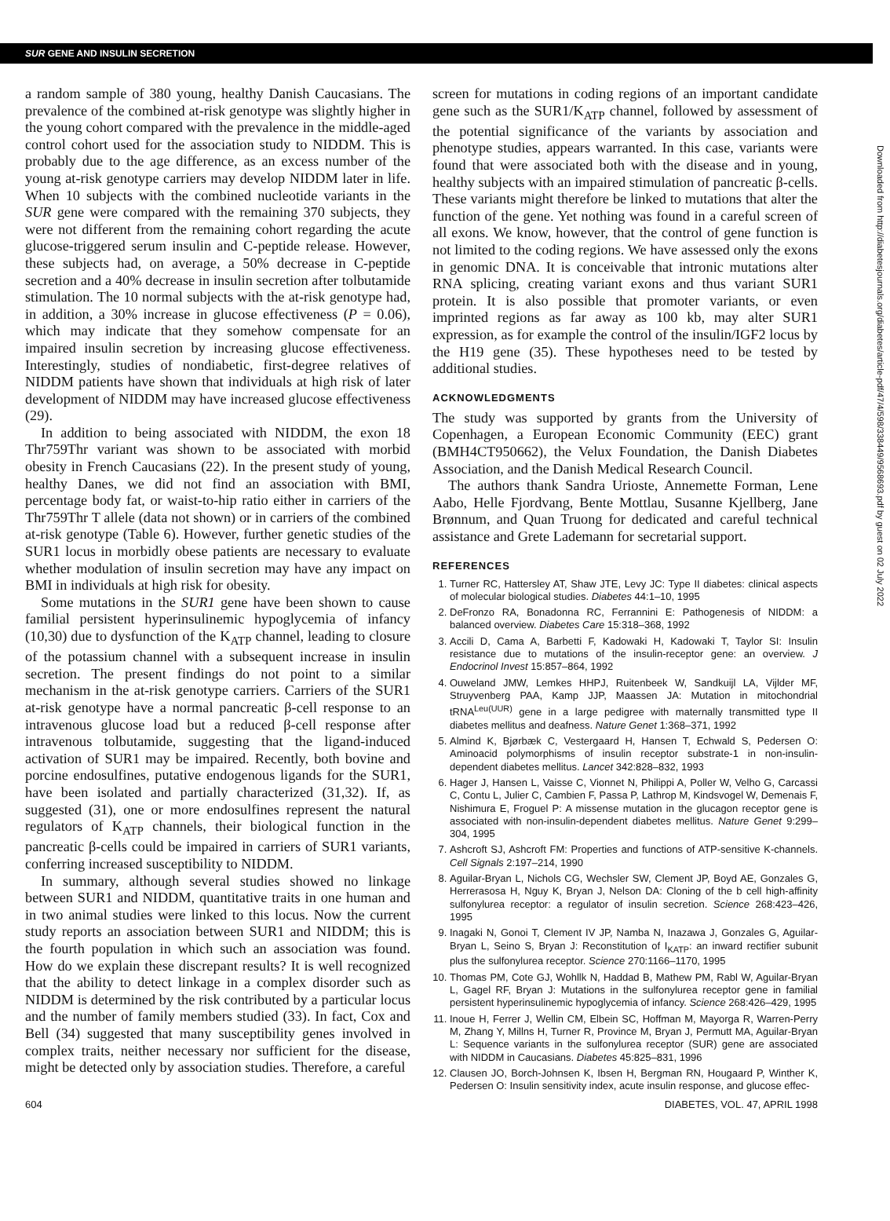SUR GENE AND INSULIN SECRETION
a random sample of 380 young, healthy Danish Caucasians. The prevalence of the combined at-risk genotype was slightly higher in the young cohort compared with the prevalence in the middle-aged control cohort used for the association study to NIDDM. This is probably due to the age difference, as an excess number of the young at-risk genotype carriers may develop NIDDM later in life. When 10 subjects with the combined nucleotide variants in the SUR gene were compared with the remaining 370 subjects, they were not different from the remaining cohort regarding the acute glucose-triggered serum insulin and C-peptide release. However, these subjects had, on average, a 50% decrease in C-peptide secretion and a 40% decrease in insulin secretion after tolbutamide stimulation. The 10 normal subjects with the at-risk genotype had, in addition, a 30% increase in glucose effectiveness (P = 0.06), which may indicate that they somehow compensate for an impaired insulin secretion by increasing glucose effectiveness. Interestingly, studies of nondiabetic, first-degree relatives of NIDDM patients have shown that individuals at high risk of later development of NIDDM may have increased glucose effectiveness (29).
In addition to being associated with NIDDM, the exon 18 Thr759Thr variant was shown to be associated with morbid obesity in French Caucasians (22). In the present study of young, healthy Danes, we did not find an association with BMI, percentage body fat, or waist-to-hip ratio either in carriers of the Thr759Thr T allele (data not shown) or in carriers of the combined at-risk genotype (Table 6). However, further genetic studies of the SUR1 locus in morbidly obese patients are necessary to evaluate whether modulation of insulin secretion may have any impact on BMI in individuals at high risk for obesity.
Some mutations in the SUR1 gene have been shown to cause familial persistent hyperinsulinemic hypoglycemia of infancy (10,30) due to dysfunction of the K<sub>ATP</sub> channel, leading to closure of the potassium channel with a subsequent increase in insulin secretion. The present findings do not point to a similar mechanism in the at-risk genotype carriers. Carriers of the SUR1 at-risk genotype have a normal pancreatic β-cell response to an intravenous glucose load but a reduced β-cell response after intravenous tolbutamide, suggesting that the ligand-induced activation of SUR1 may be impaired. Recently, both bovine and porcine endosulfines, putative endogenous ligands for the SUR1, have been isolated and partially characterized (31,32). If, as suggested (31), one or more endosulfines represent the natural regulators of K<sub>ATP</sub> channels, their biological function in the pancreatic β-cells could be impaired in carriers of SUR1 variants, conferring increased susceptibility to NIDDM.
In summary, although several studies showed no linkage between SUR1 and NIDDM, quantitative traits in one human and in two animal studies were linked to this locus. Now the current study reports an association between SUR1 and NIDDM; this is the fourth population in which such an association was found. How do we explain these discrepant results? It is well recognized that the ability to detect linkage in a complex disorder such as NIDDM is determined by the risk contributed by a particular locus and the number of family members studied (33). In fact, Cox and Bell (34) suggested that many susceptibility genes involved in complex traits, neither necessary nor sufficient for the disease, might be detected only by association studies. Therefore, a careful
screen for mutations in coding regions of an important candidate gene such as the SUR1/K<sub>ATP</sub> channel, followed by assessment of the potential significance of the variants by association and phenotype studies, appears warranted. In this case, variants were found that were associated both with the disease and in young, healthy subjects with an impaired stimulation of pancreatic β-cells. These variants might therefore be linked to mutations that alter the function of the gene. Yet nothing was found in a careful screen of all exons. We know, however, that the control of gene function is not limited to the coding regions. We have assessed only the exons in genomic DNA. It is conceivable that intronic mutations alter RNA splicing, creating variant exons and thus variant SUR1 protein. It is also possible that promoter variants, or even imprinted regions as far away as 100 kb, may alter SUR1 expression, as for example the control of the insulin/IGF2 locus by the H19 gene (35). These hypotheses need to be tested by additional studies.
ACKNOWLEDGMENTS
The study was supported by grants from the University of Copenhagen, a European Economic Community (EEC) grant (BMH4CT950662), the Velux Foundation, the Danish Diabetes Association, and the Danish Medical Research Council.
The authors thank Sandra Urioste, Annemette Forman, Lene Aabo, Helle Fjordvang, Bente Mottlau, Susanne Kjellberg, Jane Brønnum, and Quan Truong for dedicated and careful technical assistance and Grete Lademann for secretarial support.
REFERENCES
1. Turner RC, Hattersley AT, Shaw JTE, Levy JC: Type II diabetes: clinical aspects of molecular biological studies. Diabetes 44:1–10, 1995
2. DeFronzo RA, Bonadonna RC, Ferrannini E: Pathogenesis of NIDDM: a balanced overview. Diabetes Care 15:318–368, 1992
3. Accili D, Cama A, Barbetti F, Kadowaki H, Kadowaki T, Taylor SI: Insulin resistance due to mutations of the insulin-receptor gene: an overview. J Endocrinol Invest 15:857–864, 1992
4. Ouweland JMW, Lemkes HHPJ, Ruitenbeek W, Sandkuijl LA, Vijlder MF, Struyvenberg PAA, Kamp JJP, Maassen JA: Mutation in mitochondrial tRNA<sup>Leu(UUR)</sup> gene in a large pedigree with maternally transmitted type II diabetes mellitus and deafness. Nature Genet 1:368–371, 1992
5. Almind K, Bjørbæk C, Vestergaard H, Hansen T, Echwald S, Pedersen O: Aminoacid polymorphisms of insulin receptor substrate-1 in non-insulin-dependent diabetes mellitus. Lancet 342:828–832, 1993
6. Hager J, Hansen L, Vaisse C, Vionnet N, Philippi A, Poller W, Velho G, Carcassi C, Contu L, Julier C, Cambien F, Passa P, Lathrop M, Kindsvogel W, Demenais F, Nishimura E, Froguel P: A missense mutation in the glucagon receptor gene is associated with non-insulin-dependent diabetes mellitus. Nature Genet 9:299–304, 1995
7. Ashcroft SJ, Ashcroft FM: Properties and functions of ATP-sensitive K-channels. Cell Signals 2:197–214, 1990
8. Aguilar-Bryan L, Nichols CG, Wechsler SW, Clement JP, Boyd AE, Gonzales G, Herrerasosa H, Nguy K, Bryan J, Nelson DA: Cloning of the b cell high-affinity sulfonylurea receptor: a regulator of insulin secretion. Science 268:423–426, 1995
9. Inagaki N, Gonoi T, Clement IV JP, Namba N, Inazawa J, Gonzales G, Aguilar-Bryan L, Seino S, Bryan J: Reconstitution of I<sub>KATP</sub>: an inward rectifier subunit plus the sulfonylurea receptor. Science 270:1166–1170, 1995
10. Thomas PM, Cote GJ, Wohllk N, Haddad B, Mathew PM, Rabl W, Aguilar-Bryan L, Gagel RF, Bryan J: Mutations in the sulfonylurea receptor gene in familial persistent hyperinsulinemic hypoglycemia of infancy. Science 268:426–429, 1995
11. Inoue H, Ferrer J, Wellin CM, Elbein SC, Hoffman M, Mayorga R, Warren-Perry M, Zhang Y, Millns H, Turner R, Province M, Bryan J, Permutt MA, Aguilar-Bryan L: Sequence variants in the sulfonylurea receptor (SUR) gene are associated with NIDDM in Caucasians. Diabetes 45:825–831, 1996
12. Clausen JO, Borch-Johnsen K, Ibsen H, Bergman RN, Hougaard P, Winther K, Pedersen O: Insulin sensitivity index, acute insulin response, and glucose effec-
604 DIABETES, VOL. 47, APRIL 1998
Downloaded from http://diabetesjournals.org/diabetes/article-pdf/47/4/598/338449/9568693.pdf by guest on 02 July 2022